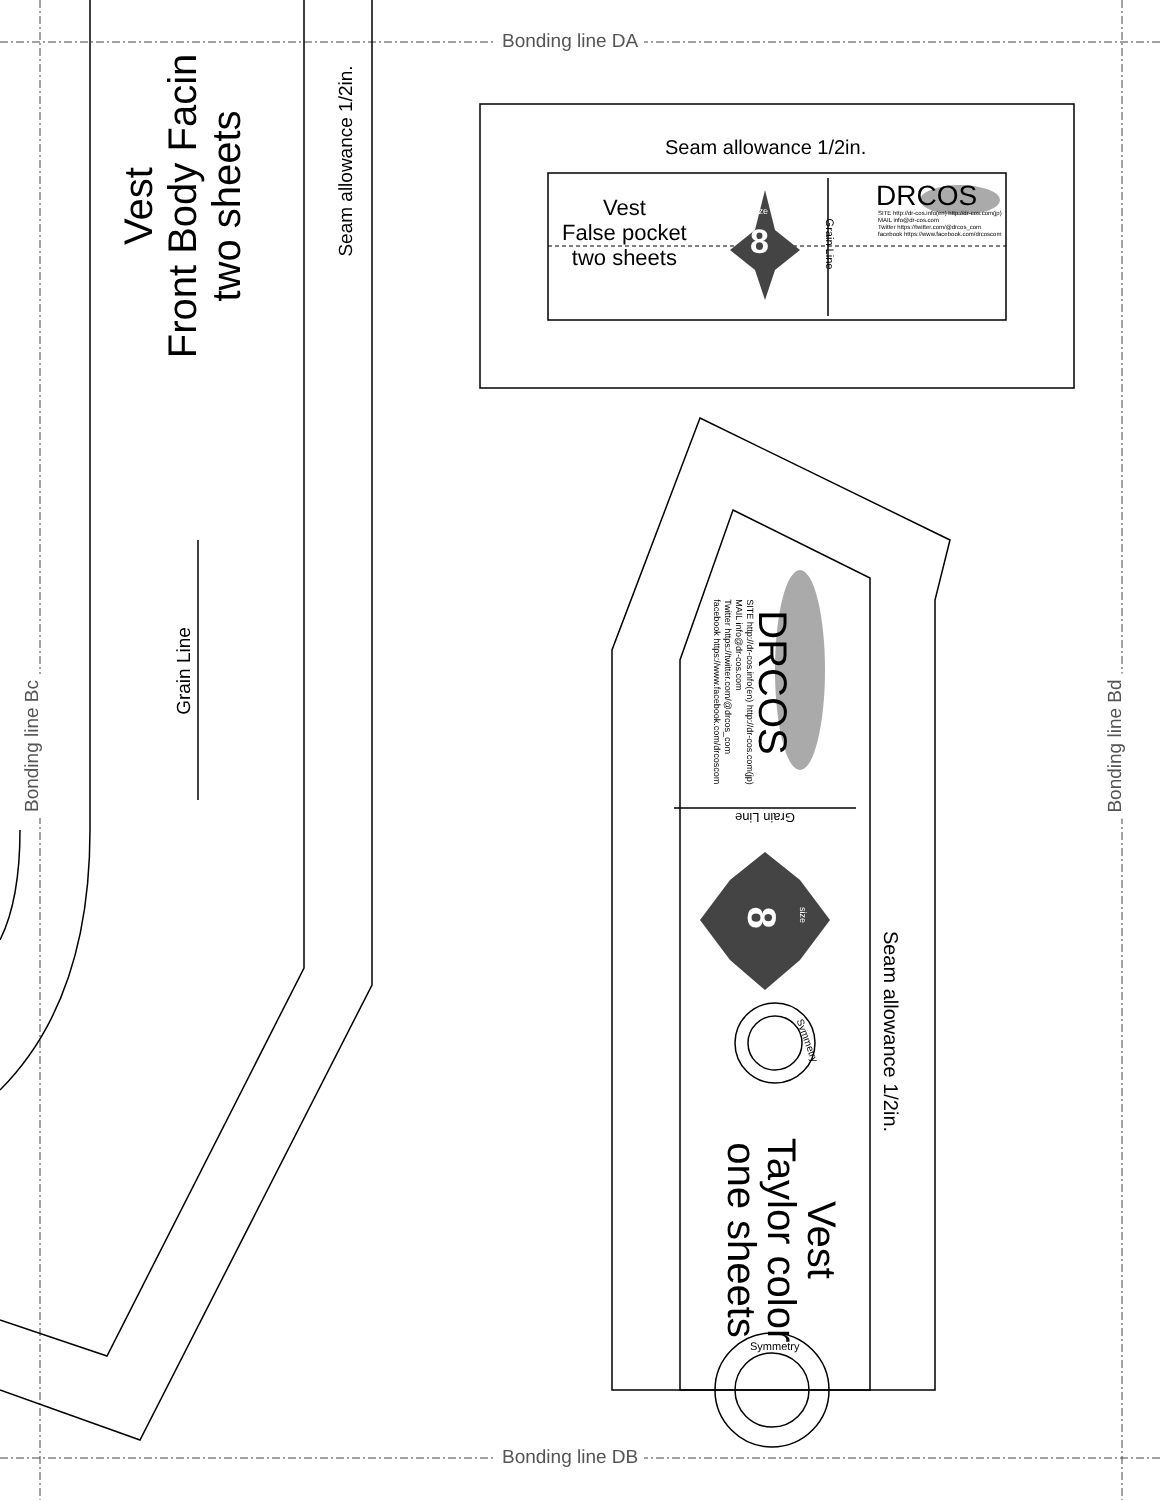Bonding line DA
Bonding line DB
Bonding line Bc Bonding line Bd
Vest
Front Body Facin
two sheets
Seam allowance 1/2in.
Grain Line
Seam allowance 1/2in.
Vest
False pocket
two sheets
size
8 Grain Line
DRCOS
SITE http://dr-cos.info(en) http://dr-cos.com(jp)
MAIL info@dr-cos.com
Twitter https://twitter.com/@drcos_com
facebook https://www.facebook.com/drcoscom
DRCOS
SITE http://dr-cos.info(en) http://dr-cos.com(jp)
MAIL info@dr-cos.com
Twitter https://twitter.com/@drcos_com
facebook https://www.facebook.com/drcoscom
Grain Line
8 size
Symmetry
Symmetry
Seam allowance 1/2in.
Vest
Taylor color
one sheets